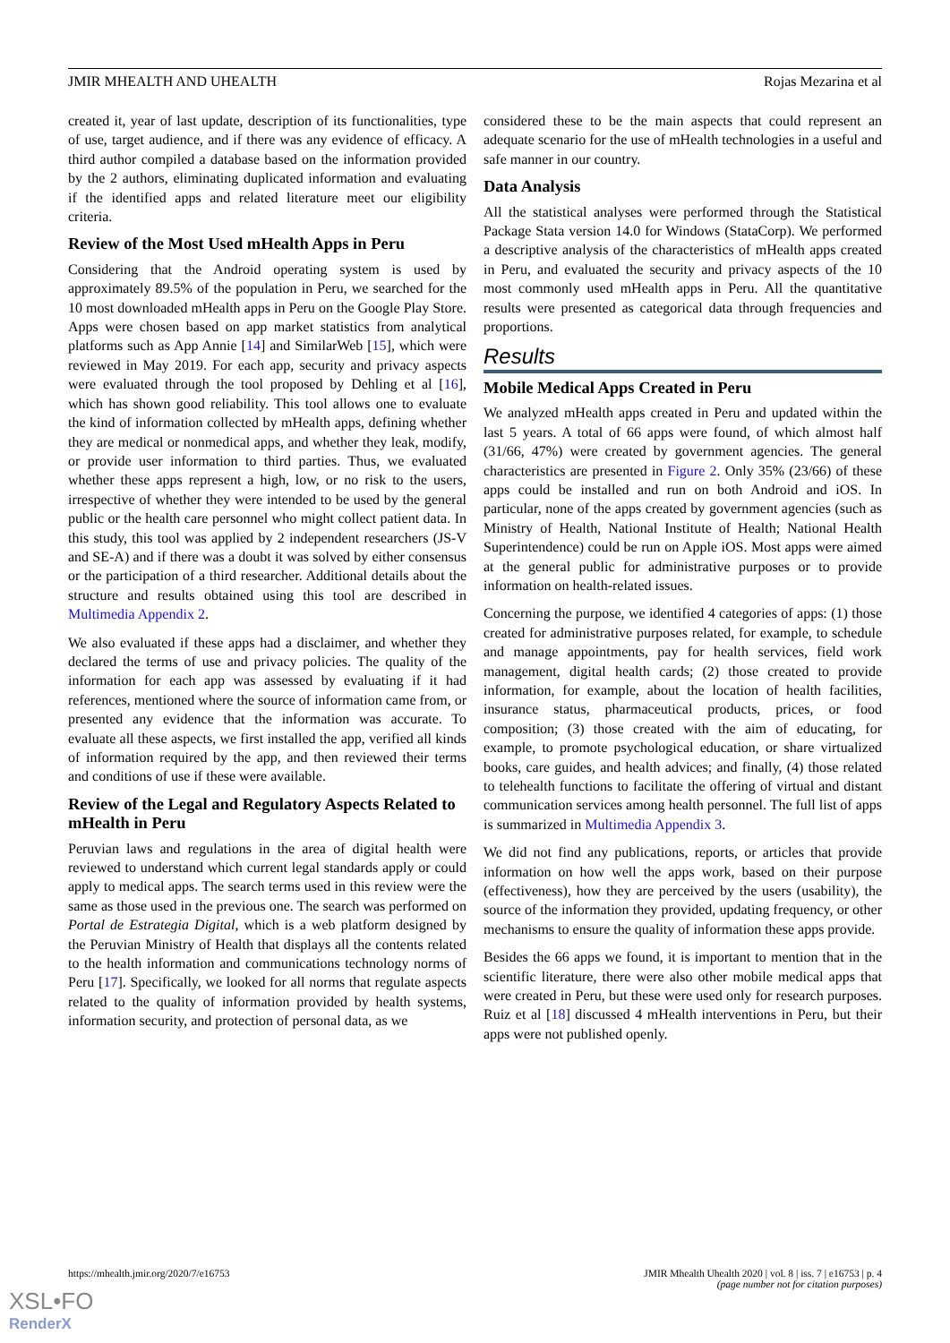JMIR MHEALTH AND UHEALTH Rojas Mezarina et al
created it, year of last update, description of its functionalities, type of use, target audience, and if there was any evidence of efficacy. A third author compiled a database based on the information provided by the 2 authors, eliminating duplicated information and evaluating if the identified apps and related literature meet our eligibility criteria.
Review of the Most Used mHealth Apps in Peru
Considering that the Android operating system is used by approximately 89.5% of the population in Peru, we searched for the 10 most downloaded mHealth apps in Peru on the Google Play Store. Apps were chosen based on app market statistics from analytical platforms such as App Annie [14] and SimilarWeb [15], which were reviewed in May 2019. For each app, security and privacy aspects were evaluated through the tool proposed by Dehling et al [16], which has shown good reliability. This tool allows one to evaluate the kind of information collected by mHealth apps, defining whether they are medical or nonmedical apps, and whether they leak, modify, or provide user information to third parties. Thus, we evaluated whether these apps represent a high, low, or no risk to the users, irrespective of whether they were intended to be used by the general public or the health care personnel who might collect patient data. In this study, this tool was applied by 2 independent researchers (JS-V and SE-A) and if there was a doubt it was solved by either consensus or the participation of a third researcher. Additional details about the structure and results obtained using this tool are described in Multimedia Appendix 2.
We also evaluated if these apps had a disclaimer, and whether they declared the terms of use and privacy policies. The quality of the information for each app was assessed by evaluating if it had references, mentioned where the source of information came from, or presented any evidence that the information was accurate. To evaluate all these aspects, we first installed the app, verified all kinds of information required by the app, and then reviewed their terms and conditions of use if these were available.
Review of the Legal and Regulatory Aspects Related to mHealth in Peru
Peruvian laws and regulations in the area of digital health were reviewed to understand which current legal standards apply or could apply to medical apps. The search terms used in this review were the same as those used in the previous one. The search was performed on Portal de Estrategia Digital, which is a web platform designed by the Peruvian Ministry of Health that displays all the contents related to the health information and communications technology norms of Peru [17]. Specifically, we looked for all norms that regulate aspects related to the quality of information provided by health systems, information security, and protection of personal data, as we
considered these to be the main aspects that could represent an adequate scenario for the use of mHealth technologies in a useful and safe manner in our country.
Data Analysis
All the statistical analyses were performed through the Statistical Package Stata version 14.0 for Windows (StataCorp). We performed a descriptive analysis of the characteristics of mHealth apps created in Peru, and evaluated the security and privacy aspects of the 10 most commonly used mHealth apps in Peru. All the quantitative results were presented as categorical data through frequencies and proportions.
Results
Mobile Medical Apps Created in Peru
We analyzed mHealth apps created in Peru and updated within the last 5 years. A total of 66 apps were found, of which almost half (31/66, 47%) were created by government agencies. The general characteristics are presented in Figure 2. Only 35% (23/66) of these apps could be installed and run on both Android and iOS. In particular, none of the apps created by government agencies (such as Ministry of Health, National Institute of Health; National Health Superintendence) could be run on Apple iOS. Most apps were aimed at the general public for administrative purposes or to provide information on health-related issues.
Concerning the purpose, we identified 4 categories of apps: (1) those created for administrative purposes related, for example, to schedule and manage appointments, pay for health services, field work management, digital health cards; (2) those created to provide information, for example, about the location of health facilities, insurance status, pharmaceutical products, prices, or food composition; (3) those created with the aim of educating, for example, to promote psychological education, or share virtualized books, care guides, and health advices; and finally, (4) those related to telehealth functions to facilitate the offering of virtual and distant communication services among health personnel. The full list of apps is summarized in Multimedia Appendix 3.
We did not find any publications, reports, or articles that provide information on how well the apps work, based on their purpose (effectiveness), how they are perceived by the users (usability), the source of the information they provided, updating frequency, or other mechanisms to ensure the quality of information these apps provide.
Besides the 66 apps we found, it is important to mention that in the scientific literature, there were also other mobile medical apps that were created in Peru, but these were used only for research purposes. Ruiz et al [18] discussed 4 mHealth interventions in Peru, but their apps were not published openly.
https://mhealth.jmir.org/2020/7/e16753 JMIR Mhealth Uhealth 2020 | vol. 8 | iss. 7 | e16753 | p. 4
(page number not for citation purposes)
XSL•FO
RenderX